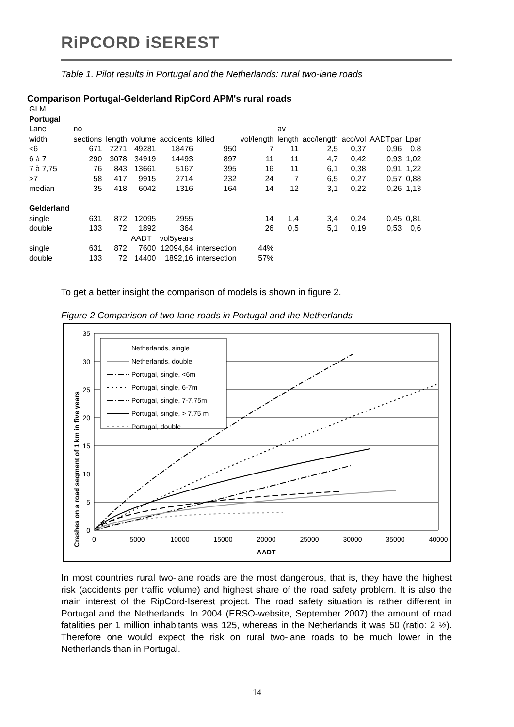RiPCORD iSEREST
Table 1. Pilot results in Portugal and the Netherlands: rural two-lane roads
Comparison Portugal-Gelderland RipCord APM's rural roads
| GLM | | | | | | | | | | | |
| Portugal | | | | | | | | | | | |
| Lane | no | | | | | | av | | | | |
| width | sections | length | volume | accidents | killed | vol/length | length | acc/length | acc/vol | AADTpar | Lpar |
| <6 | 671 | 7271 | 49281 | 18476 | 950 | 7 | 11 | 2,5 | 0,37 | 0,96 | 0,8 |
| 6 à 7 | 290 | 3078 | 34919 | 14493 | 897 | 11 | 11 | 4,7 | 0,42 | 0,93 | 1,02 |
| 7 à 7,75 | 76 | 843 | 13661 | 5167 | 395 | 16 | 11 | 6,1 | 0,38 | 0,91 | 1,22 |
| >7 | 58 | 417 | 9915 | 2714 | 232 | 24 | 7 | 6,5 | 0,27 | 0,57 | 0,88 |
| median | 35 | 418 | 6042 | 1316 | 164 | 14 | 12 | 3,1 | 0,22 | 0,26 | 1,13 |
| Gelderland | | | | | | | | | | | |
| single | 631 | 872 | 12095 | 2955 | | 14 | 1,4 | 3,4 | 0,24 | 0,45 | 0,81 |
| double | 133 | 72 | 1892 | 364 | | 26 | 0,5 | 5,1 | 0,19 | 0,53 | 0,6 |
| | | | AADT | vol5years | | | | | | | |
| single | 631 | 872 | 7600 | 12094,64 | intersection | 44% | | | | | |
| double | 133 | 72 | 14400 | 1892,16 | intersection | 57% | | | | | |
To get a better insight the comparison of models is shown in figure 2.
Figure 2 Comparison of two-lane roads in Portugal and the Netherlands
35
30
25
20
15
10
5
0
0
5000
10000
15000
20000
25000
30000
35000
40000
AADT
Crashes on a road segment of 1 km in five years
Netherlands, single
Netherlands, double
Portugal, single, <6m
Portugal, single, 6-7m
Portugal, single, 7-7.75m
Portugal, single, > 7.75 m
Portugal, double
In most countries rural two-lane roads are the most dangerous, that is, they have the highest risk (accidents per traffic volume) and highest share of the road safety problem. It is also the main interest of the RipCord-Iserest project. The road safety situation is rather different in Portugal and the Netherlands. In 2004 (ERSO-website, September 2007) the amount of road fatalities per 1 million inhabitants was 125, whereas in the Netherlands it was 50 (ratio: 2 ½). Therefore one would expect the risk on rural two-lane roads to be much lower in the Netherlands than in Portugal.
14